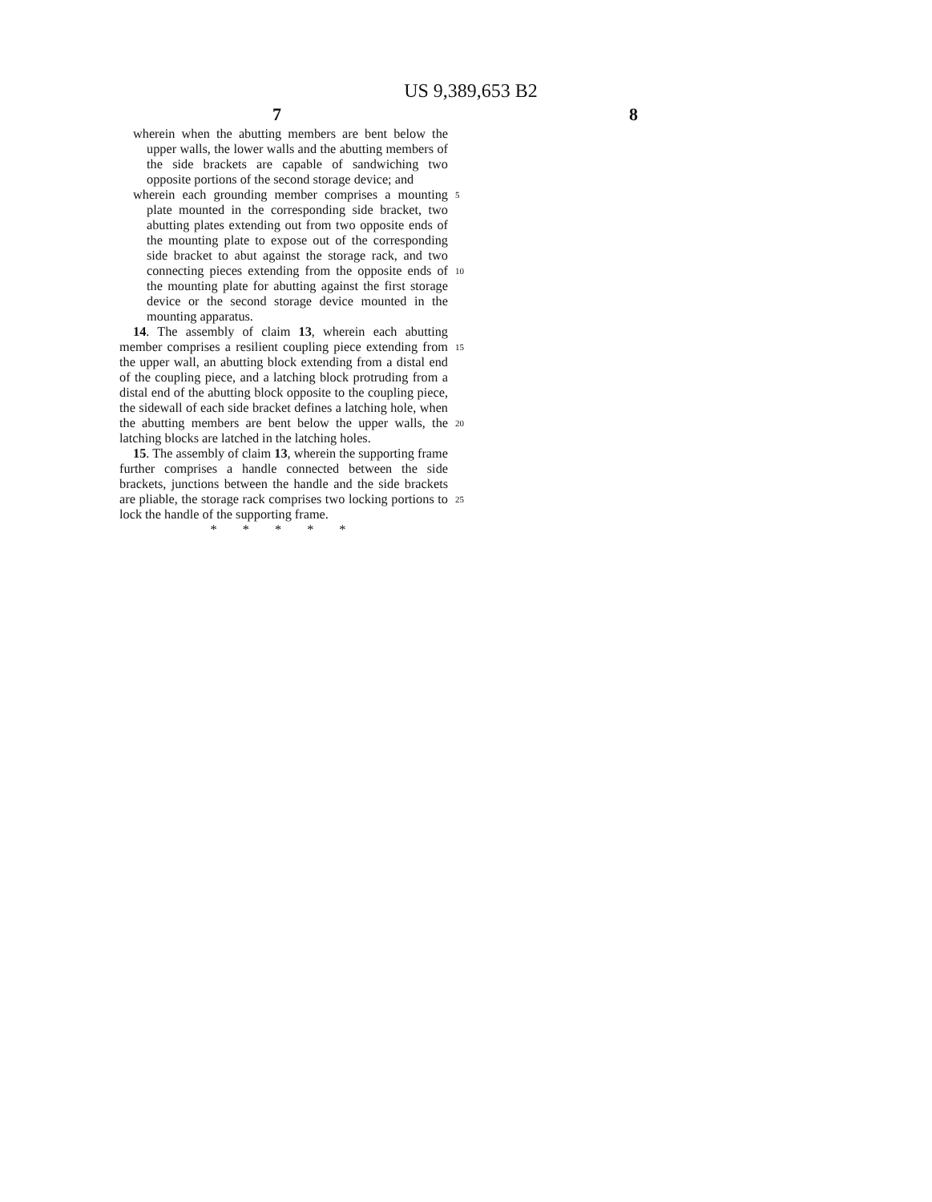US 9,389,653 B2
7 8
wherein when the abutting members are bent below the upper walls, the lower walls and the abutting members of the side brackets are capable of sandwiching two opposite portions of the second storage device; and
wherein each grounding member comprises a mounting plate mounted in the corresponding side bracket, two abutting plates extending out from two opposite ends of the mounting plate to expose out of the corresponding side bracket to abut against the storage rack, and two connecting pieces extending from the opposite ends of the mounting plate for abutting against the first storage device or the second storage device mounted in the mounting apparatus.
14. The assembly of claim 13, wherein each abutting member comprises a resilient coupling piece extending from the upper wall, an abutting block extending from a distal end of the coupling piece, and a latching block protruding from a distal end of the abutting block opposite to the coupling piece, the sidewall of each side bracket defines a latching hole, when the abutting members are bent below the upper walls, the latching blocks are latched in the latching holes.
15. The assembly of claim 13, wherein the supporting frame further comprises a handle connected between the side brackets, junctions between the handle and the side brackets are pliable, the storage rack comprises two locking portions to lock the handle of the supporting frame.
* * * * *
5
10
15
20
25